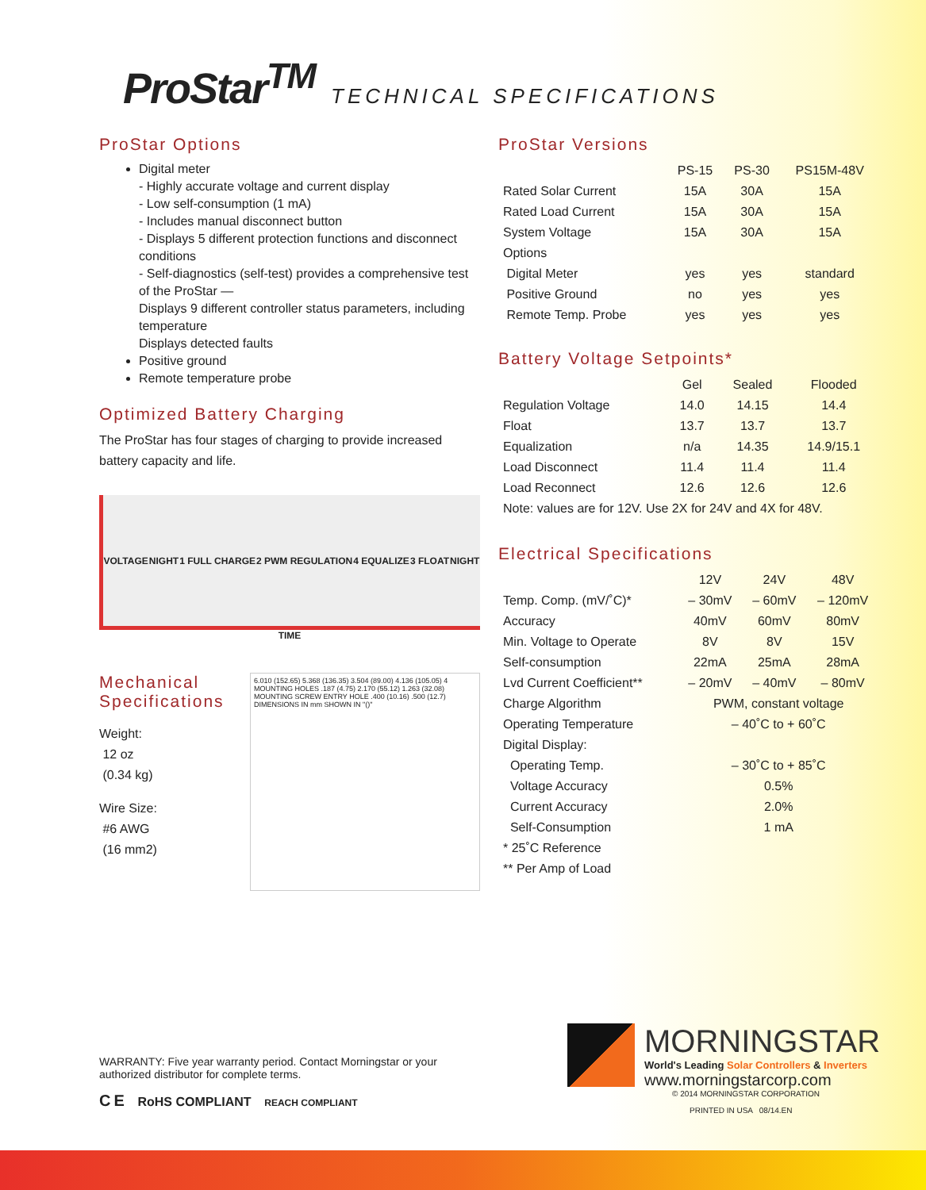ProStar<sup>TM</sup> TECHNICAL SPECIFICATIONS
ProStar Options
Digital meter
- Highly accurate voltage and current display
- Low self-consumption (1 mA)
- Includes manual disconnect button
- Displays 5 different protection functions and disconnect conditions
- Self-diagnostics (self-test) provides a comprehensive test of the ProStar —
Displays 9 different controller status parameters, including temperature
Displays detected faults
Positive ground
Remote temperature probe
Optimized Battery Charging
The ProStar has four stages of charging to provide increased battery capacity and life.
VOLTAGE NIGHT 1 FULL CHARGE 2 PWM REGULATION 4 EQUALIZE 3 FLOAT NIGHT
TIME
Mechanical Specifications
Weight:
12 oz
(0.34 kg)
Wire Size:
#6 AWG
(16 mm2)
6.010 (152.65) 5.368 (136.35) 3.504 (89.00) 4.136 (105.05) 4 MOUNTING HOLES .187 (4.75) 2.170 (55.12) 1.263 (32.08) MOUNTING SCREW ENTRY HOLE .400 (10.16) .500 (12.7) DIMENSIONS IN mm SHOWN IN "()"
ProStar Versions
| | PS-15 | PS-30 | PS15M-48V |
| --- | --- | --- | --- |
| Rated Solar Current | 15A | 30A | 15A |
| Rated Load Current | 15A | 30A | 15A |
| System Voltage | 15A | 30A | 15A |
| Options | | | |
| Digital Meter | yes | yes | standard |
| Positive Ground | no | yes | yes |
| Remote Temp. Probe | yes | yes | yes |
Battery Voltage Setpoints*
| | Gel | Sealed | Flooded |
| --- | --- | --- | --- |
| Regulation Voltage | 14.0 | 14.15 | 14.4 |
| Float | 13.7 | 13.7 | 13.7 |
| Equalization | n/a | 14.35 | 14.9/15.1 |
| Load Disconnect | 11.4 | 11.4 | 11.4 |
| Load Reconnect | 12.6 | 12.6 | 12.6 |
Note: values are for 12V. Use 2X for 24V and 4X for 48V.
Electrical Specifications
| | 12V | 24V | 48V |
| --- | --- | --- | --- |
| Temp. Comp. (mV/˚C)* | – 30mV | – 60mV | – 120mV |
| Accuracy | 40mV | 60mV | 80mV |
| Min. Voltage to Operate | 8V | 8V | 15V |
| Self-consumption | 22mA | 25mA | 28mA |
| Lvd Current Coefficient** | – 20mV | – 40mV | – 80mV |
| Charge Algorithm | PWM, constant voltage | | |
| Operating Temperature | – 40˚C to + 60˚C | | |
| Digital Display: | | | |
| Operating Temp. | – 30˚C to + 85˚C | | |
| Voltage Accuracy | 0.5% | | |
| Current Accuracy | 2.0% | | |
| Self-Consumption | 1 mA | | |
| * 25˚C Reference | | | |
| ** Per Amp of Load | | | |
WARRANTY: Five year warranty period. Contact Morningstar or your authorized distributor for complete terms.
C E RoHS COMPLIANT REACH COMPLIANT
MORNINGSTAR
World's Leading Solar Controllers & Inverters
www.morningstarcorp.com
© 2014 MORNINGSTAR CORPORATION
PRINTED IN USA 08/14.EN